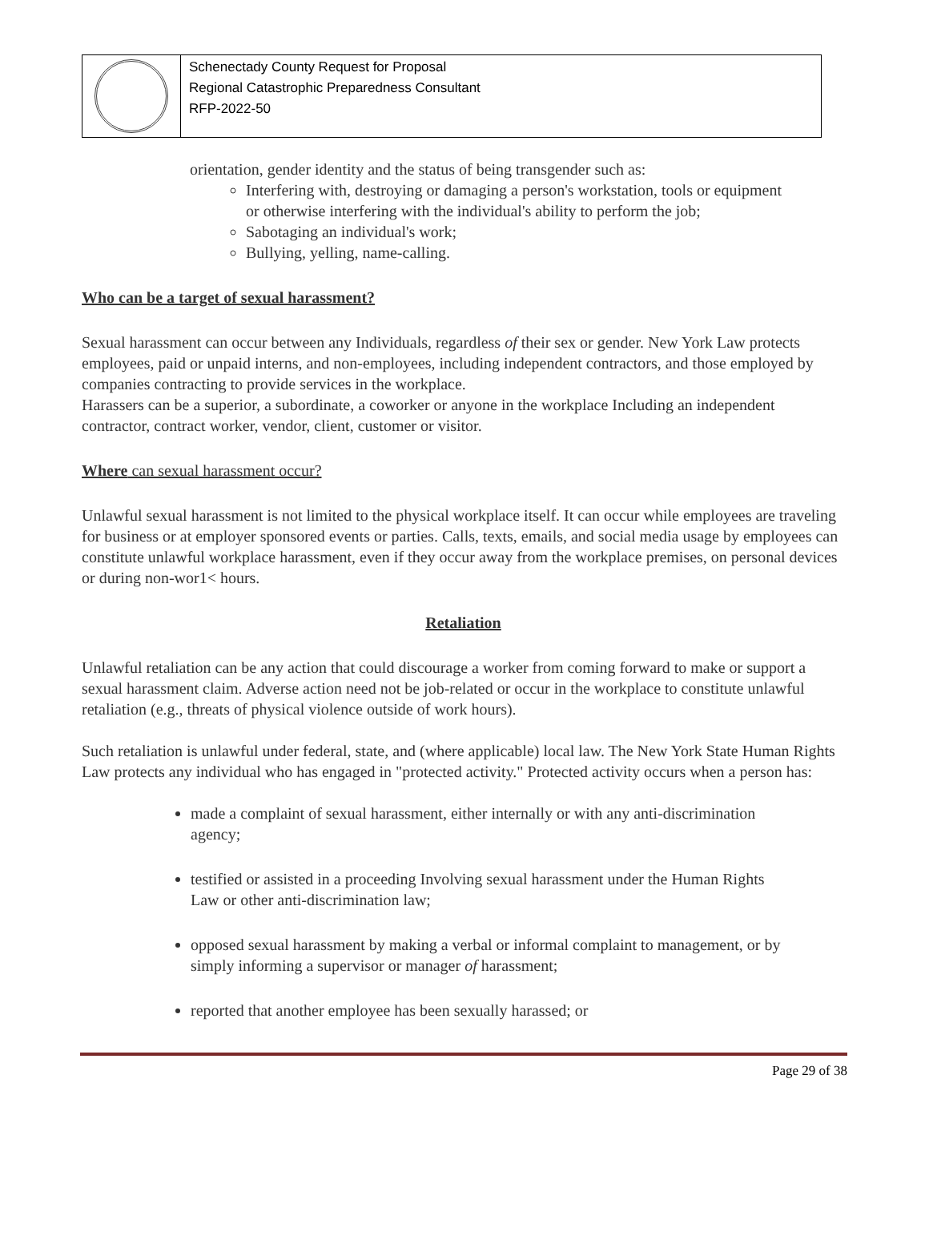Schenectady County Request for Proposal
Regional Catastrophic Preparedness Consultant
RFP-2022-50
orientation, gender identity and the status of being transgender such as:
Interfering with, destroying or damaging a person's workstation, tools or equipment or otherwise interfering with the individual's ability to perform the job;
Sabotaging an individual's work;
Bullying, yelling, name-calling.
Who can be a target of sexual harassment?
Sexual harassment can occur between any Individuals, regardless of their sex or gender. New York Law protects employees, paid or unpaid interns, and non-employees, including independent contractors, and those employed by companies contracting to provide services in the workplace.
Harassers can be a superior, a subordinate, a coworker or anyone in the workplace Including an independent contractor, contract worker, vendor, client, customer or visitor.
Where can sexual harassment occur?
Unlawful sexual harassment is not limited to the physical workplace itself. It can occur while employees are traveling for business or at employer sponsored events or parties. Calls, texts, emails, and social media usage by employees can constitute unlawful workplace harassment, even if they occur away from the workplace premises, on personal devices or during non-wor1< hours.
Retaliation
Unlawful retaliation can be any action that could discourage a worker from coming forward to make or support a sexual harassment claim. Adverse action need not be job-related or occur in the workplace to constitute unlawful retaliation (e.g., threats of physical violence outside of work hours).
Such retaliation is unlawful under federal, state, and (where applicable) local law. The New York State Human Rights Law protects any individual who has engaged in "protected activity." Protected activity occurs when a person has:
made a complaint of sexual harassment, either internally or with any anti-discrimination agency;
testified or assisted in a proceeding Involving sexual harassment under the Human Rights Law or other anti-discrimination law;
opposed sexual harassment by making a verbal or informal complaint to management, or by simply informing a supervisor or manager of harassment;
reported that another employee has been sexually harassed; or
Page 29 of 38